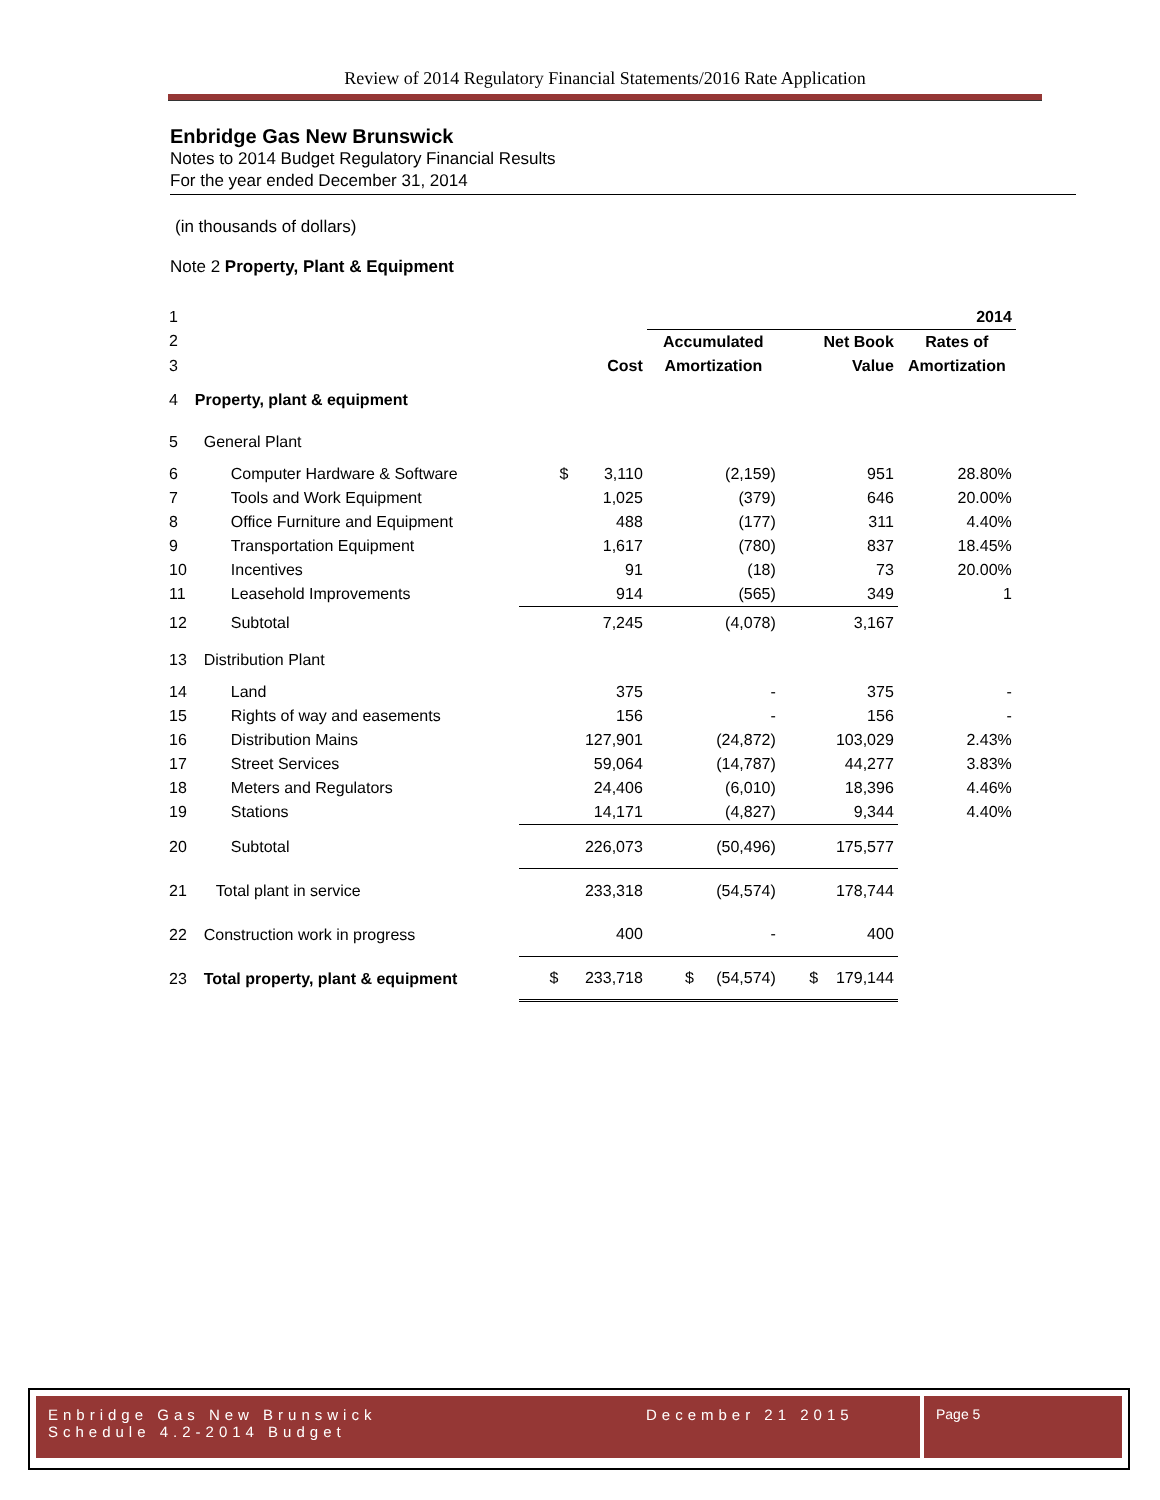Review of 2014 Regulatory Financial Statements/2016 Rate Application
Enbridge Gas New Brunswick
Notes to 2014 Budget Regulatory Financial Results
For the year ended December 31, 2014
(in thousands of dollars)
Note 2 Property, Plant & Equipment
| 1 | | | 2014 | | | |
| 2 | | | Accumulated | Net Book | Rates of | |
| 3 | | Cost | Amortization | Value | Amortization | |
| 4 | Property, plant & equipment | | | | | |
| 5 | General Plant | | | | | |
| 6 | Computer Hardware & Software | $ 3,110 | (2,159) | 951 | 28.80% | |
| 7 | Tools and Work Equipment | 1,025 | (379) | 646 | 20.00% | |
| 8 | Office Furniture and Equipment | 488 | (177) | 311 | 4.40% | |
| 9 | Transportation Equipment | 1,617 | (780) | 837 | 18.45% | |
| 10 | Incentives | 91 | (18) | 73 | 20.00% | |
| 11 | Leasehold Improvements | 914 | (565) | 349 | 1 | |
| 12 | Subtotal | 7,245 | (4,078) | 3,167 | | |
| 13 | Distribution Plant | | | | | |
| 14 | Land | 375 | - | 375 | - | |
| 15 | Rights of way and easements | 156 | - | 156 | - | |
| 16 | Distribution Mains | 127,901 | (24,872) | 103,029 | 2.43% | |
| 17 | Street Services | 59,064 | (14,787) | 44,277 | 3.83% | |
| 18 | Meters and Regulators | 24,406 | (6,010) | 18,396 | 4.46% | |
| 19 | Stations | 14,171 | (4,827) | 9,344 | 4.40% | |
| 20 | Subtotal | 226,073 | (50,496) | 175,577 | | |
| 21 | Total plant in service | 233,318 | (54,574) | 178,744 | | |
| 22 | Construction work in progress | 400 | - | 400 | | |
| 23 | Total property, plant & equipment | $ 233,718 | $ (54,574) | $ 179,144 | | |
Enbridge Gas New Brunswick December 21 2015
Schedule 4.2-2014 Budget
Page 5